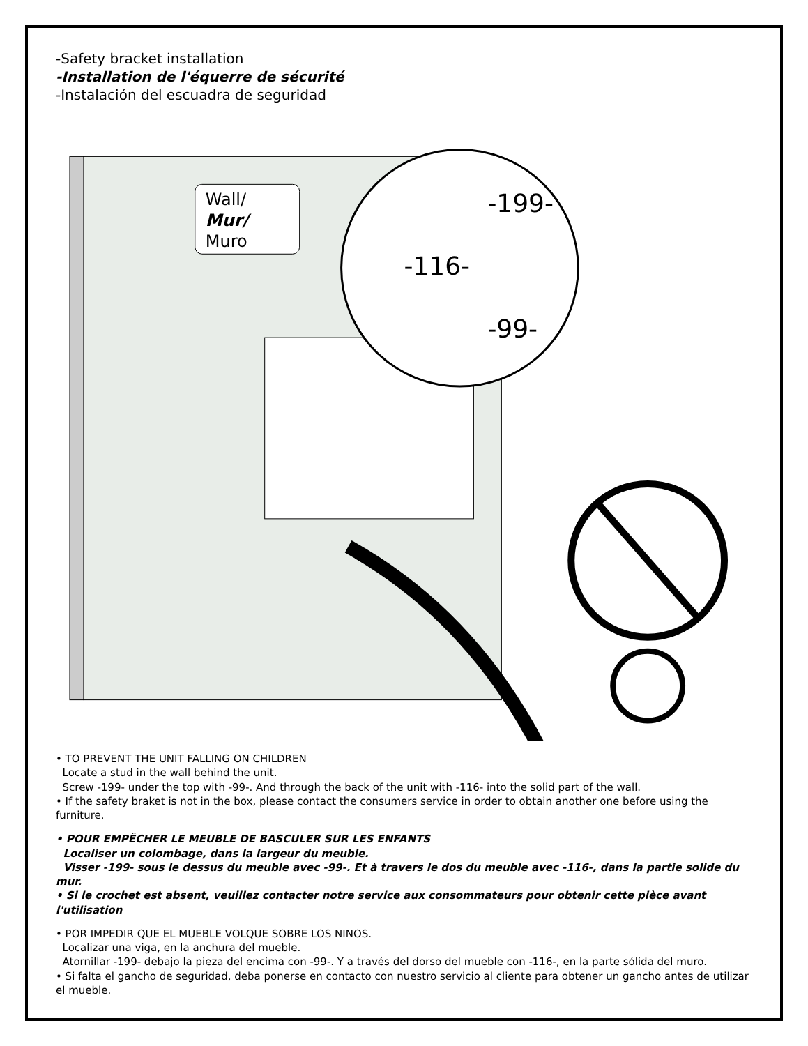-Safety bracket installation
-Installation de l'équerre de sécurité
-Instalación del escuadra de seguridad
-116-
-199-
-99-
Wall/
Mur/
Muro
• TO PREVENT THE UNIT FALLING ON CHILDREN
Locate a stud in the wall behind the unit.
Screw -199- under the top with -99-. And through the back of the unit with -116- into the solid part of the wall.
• If the safety braket is not in the box, please contact the consumers service in order to obtain another one before using the furniture.
• POUR EMPÊCHER LE MEUBLE DE BASCULER SUR LES ENFANTS
Localiser un colombage, dans la largeur du meuble.
Visser -199- sous le dessus du meuble avec -99-. Et à travers le dos du meuble avec -116-, dans la partie solide du mur.
• Si le crochet est absent, veuillez contacter notre service aux consommateurs pour obtenir cette pièce avant l'utilisation
• POR IMPEDIR QUE EL MUEBLE VOLQUE SOBRE LOS NINOS.
Localizar una viga, en la anchura del mueble.
Atornillar -199- debajo la pieza del encima con -99-. Y a través del dorso del mueble con -116-, en la parte sólida del muro.
• Si falta el gancho de seguridad, deba ponerse en contacto con nuestro servicio al cliente para obtener un gancho antes de utilizar el mueble.